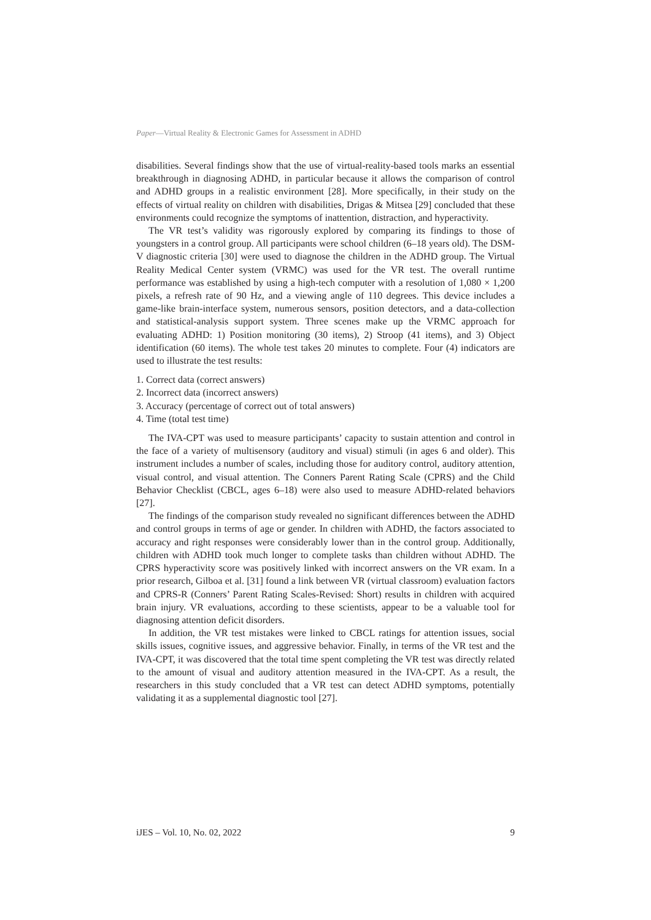Paper—Virtual Reality & Electronic Games for Assessment in ADHD
disabilities. Several findings show that the use of virtual-reality-based tools marks an essential breakthrough in diagnosing ADHD, in particular because it allows the comparison of control and ADHD groups in a realistic environment [28]. More specifically, in their study on the effects of virtual reality on children with disabilities, Drigas & Mitsea [29] concluded that these environments could recognize the symptoms of inattention, distraction, and hyperactivity.
The VR test’s validity was rigorously explored by comparing its findings to those of youngsters in a control group. All participants were school children (6–18 years old). The DSM-V diagnostic criteria [30] were used to diagnose the children in the ADHD group. The Virtual Reality Medical Center system (VRMC) was used for the VR test. The overall runtime performance was established by using a high-tech computer with a resolution of 1,080 × 1,200 pixels, a refresh rate of 90 Hz, and a viewing angle of 110 degrees. This device includes a game-like brain-interface system, numerous sensors, position detectors, and a data-collection and statistical-analysis support system. Three scenes make up the VRMC approach for evaluating ADHD: 1) Position monitoring (30 items), 2) Stroop (41 items), and 3) Object identification (60 items). The whole test takes 20 minutes to complete. Four (4) indicators are used to illustrate the test results:
1. Correct data (correct answers)
2. Incorrect data (incorrect answers)
3. Accuracy (percentage of correct out of total answers)
4. Time (total test time)
The IVA-CPT was used to measure participants’ capacity to sustain attention and control in the face of a variety of multisensory (auditory and visual) stimuli (in ages 6 and older). This instrument includes a number of scales, including those for auditory control, auditory attention, visual control, and visual attention. The Conners Parent Rating Scale (CPRS) and the Child Behavior Checklist (CBCL, ages 6–18) were also used to measure ADHD-related behaviors [27].
The findings of the comparison study revealed no significant differences between the ADHD and control groups in terms of age or gender. In children with ADHD, the factors associated to accuracy and right responses were considerably lower than in the control group. Additionally, children with ADHD took much longer to complete tasks than children without ADHD. The CPRS hyperactivity score was positively linked with incorrect answers on the VR exam. In a prior research, Gilboa et al. [31] found a link between VR (virtual classroom) evaluation factors and CPRS-R (Conners’ Parent Rating Scales-Revised: Short) results in children with acquired brain injury. VR evaluations, according to these scientists, appear to be a valuable tool for diagnosing attention deficit disorders.
In addition, the VR test mistakes were linked to CBCL ratings for attention issues, social skills issues, cognitive issues, and aggressive behavior. Finally, in terms of the VR test and the IVA-CPT, it was discovered that the total time spent completing the VR test was directly related to the amount of visual and auditory attention measured in the IVA-CPT. As a result, the researchers in this study concluded that a VR test can detect ADHD symptoms, potentially validating it as a supplemental diagnostic tool [27].
iJES – Vol. 10, No. 02, 2022 9